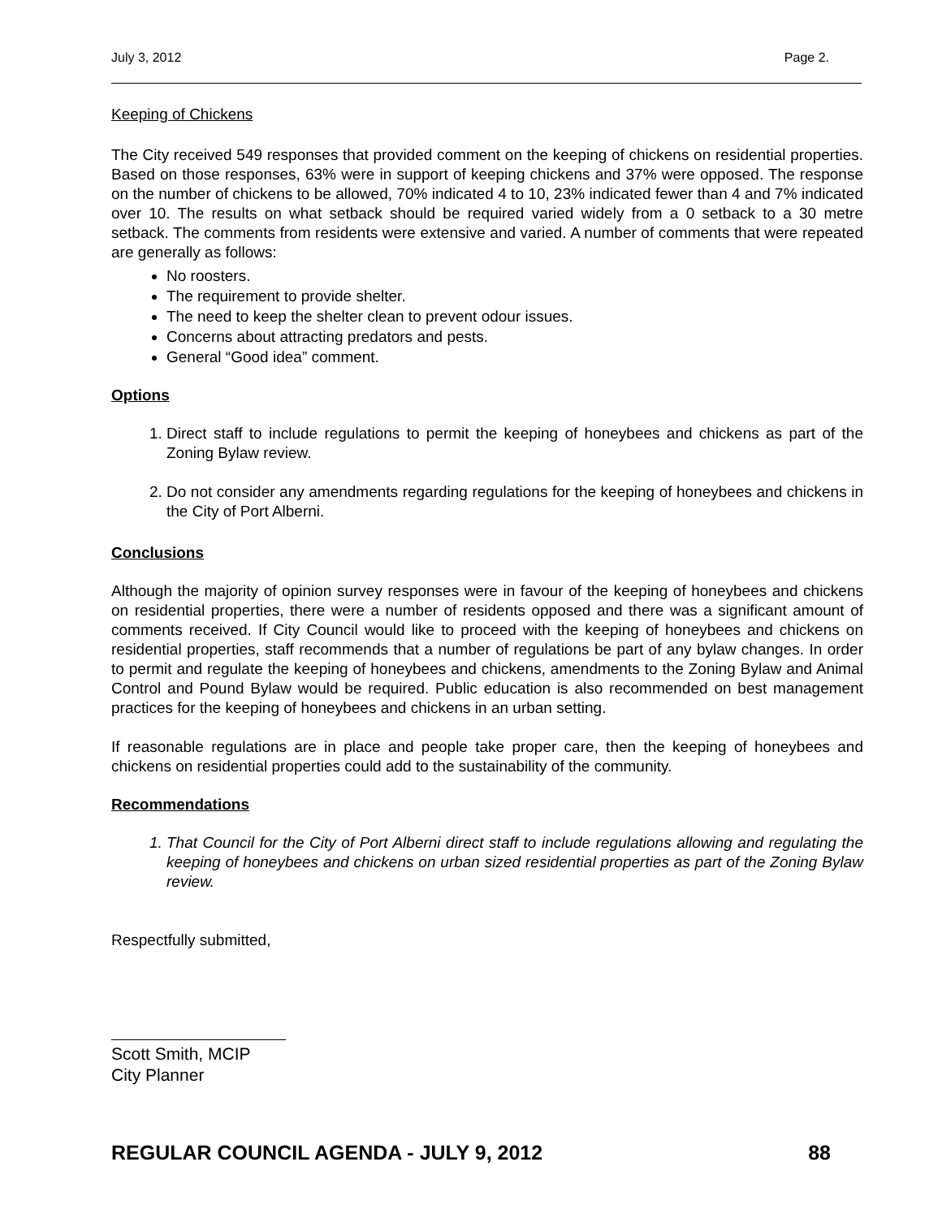July 3, 2012 Page 2.
Keeping of Chickens
The City received 549 responses that provided comment on the keeping of chickens on residential properties. Based on those responses, 63% were in support of keeping chickens and 37% were opposed. The response on the number of chickens to be allowed, 70% indicated 4 to 10, 23% indicated fewer than 4 and 7% indicated over 10. The results on what setback should be required varied widely from a 0 setback to a 30 metre setback. The comments from residents were extensive and varied. A number of comments that were repeated are generally as follows:
No roosters.
The requirement to provide shelter.
The need to keep the shelter clean to prevent odour issues.
Concerns about attracting predators and pests.
General “Good idea” comment.
Options
1. Direct staff to include regulations to permit the keeping of honeybees and chickens as part of the Zoning Bylaw review.
2. Do not consider any amendments regarding regulations for the keeping of honeybees and chickens in the City of Port Alberni.
Conclusions
Although the majority of opinion survey responses were in favour of the keeping of honeybees and chickens on residential properties, there were a number of residents opposed and there was a significant amount of comments received. If City Council would like to proceed with the keeping of honeybees and chickens on residential properties, staff recommends that a number of regulations be part of any bylaw changes. In order to permit and regulate the keeping of honeybees and chickens, amendments to the Zoning Bylaw and Animal Control and Pound Bylaw would be required. Public education is also recommended on best management practices for the keeping of honeybees and chickens in an urban setting.
If reasonable regulations are in place and people take proper care, then the keeping of honeybees and chickens on residential properties could add to the sustainability of the community.
Recommendations
1. That Council for the City of Port Alberni direct staff to include regulations allowing and regulating the keeping of honeybees and chickens on urban sized residential properties as part of the Zoning Bylaw review.
Respectfully submitted,
Scott Smith, MCIP
City Planner
REGULAR COUNCIL AGENDA - JULY 9, 2012 88